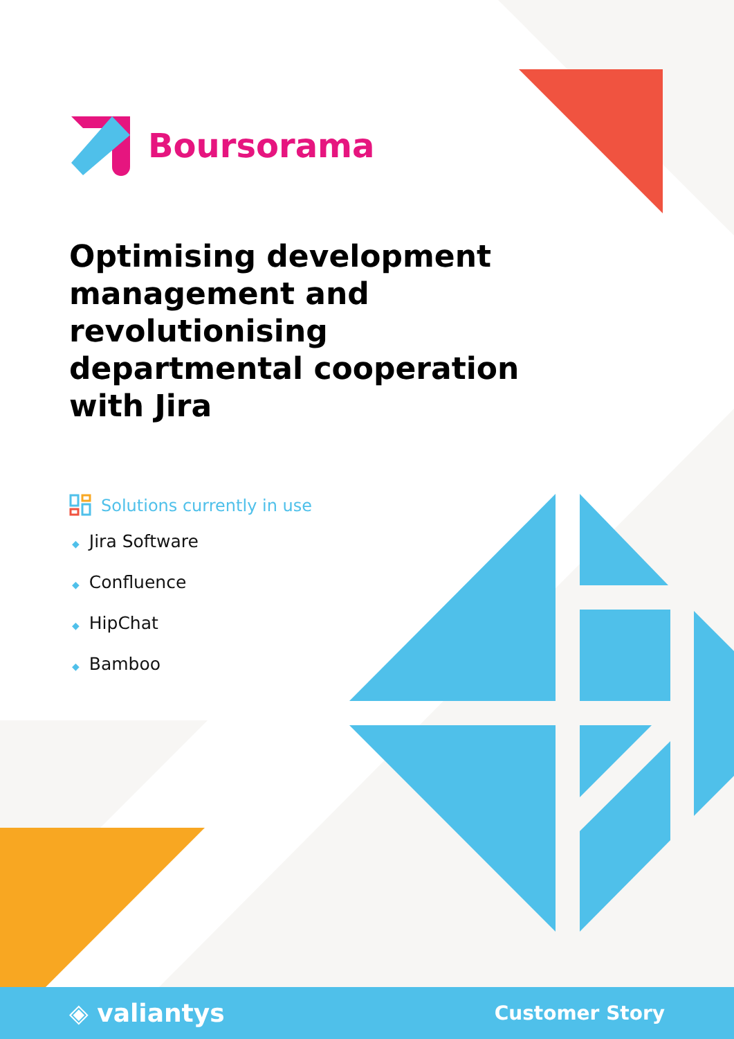Boursorama
Optimising development management and revolutionising departmental cooperation with Jira
Solutions currently in use
◆ Jira Software
◆ Confluence
◆ HipChat
◆ Bamboo
◈ valiantys
Customer Story